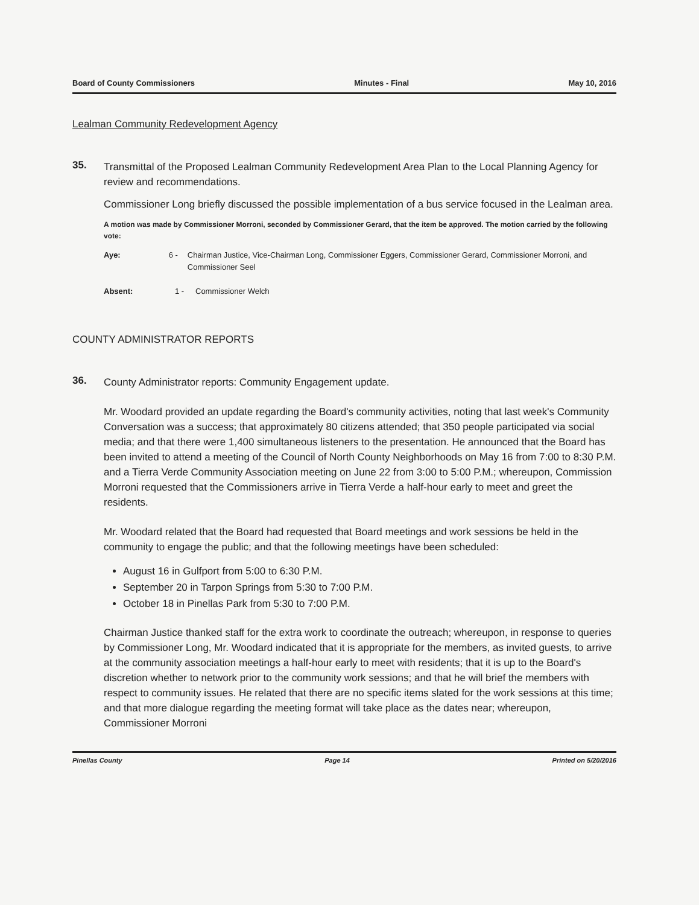Board of County Commissioners Minutes - Final May 10, 2016
Lealman Community Redevelopment Agency
35.
Transmittal of the Proposed Lealman Community Redevelopment Area Plan to the Local Planning Agency for review and recommendations.
Commissioner Long briefly discussed the possible implementation of a bus service focused in the Lealman area.
A motion was made by Commissioner Morroni, seconded by Commissioner Gerard, that the item be approved. The motion carried by the following vote:
Aye: 6 - Chairman Justice, Vice-Chairman Long, Commissioner Eggers, Commissioner Gerard, Commissioner Morroni, and Commissioner Seel
Absent: 1 - Commissioner Welch
COUNTY ADMINISTRATOR REPORTS
36.
County Administrator reports: Community Engagement update.
Mr. Woodard provided an update regarding the Board's community activities, noting that last week's Community Conversation was a success; that approximately 80 citizens attended; that 350 people participated via social media; and that there were 1,400 simultaneous listeners to the presentation. He announced that the Board has been invited to attend a meeting of the Council of North County Neighborhoods on May 16 from 7:00 to 8:30 P.M. and a Tierra Verde Community Association meeting on June 22 from 3:00 to 5:00 P.M.; whereupon, Commission Morroni requested that the Commissioners arrive in Tierra Verde a half-hour early to meet and greet the residents.
Mr. Woodard related that the Board had requested that Board meetings and work sessions be held in the community to engage the public; and that the following meetings have been scheduled:
August 16 in Gulfport from 5:00 to 6:30 P.M.
September 20 in Tarpon Springs from 5:30 to 7:00 P.M.
October 18 in Pinellas Park from 5:30 to 7:00 P.M.
Chairman Justice thanked staff for the extra work to coordinate the outreach; whereupon, in response to queries by Commissioner Long, Mr. Woodard indicated that it is appropriate for the members, as invited guests, to arrive at the community association meetings a half-hour early to meet with residents; that it is up to the Board's discretion whether to network prior to the community work sessions; and that he will brief the members with respect to community issues. He related that there are no specific items slated for the work sessions at this time; and that more dialogue regarding the meeting format will take place as the dates near; whereupon, Commissioner Morroni
Pinellas County Page 14 Printed on 5/20/2016